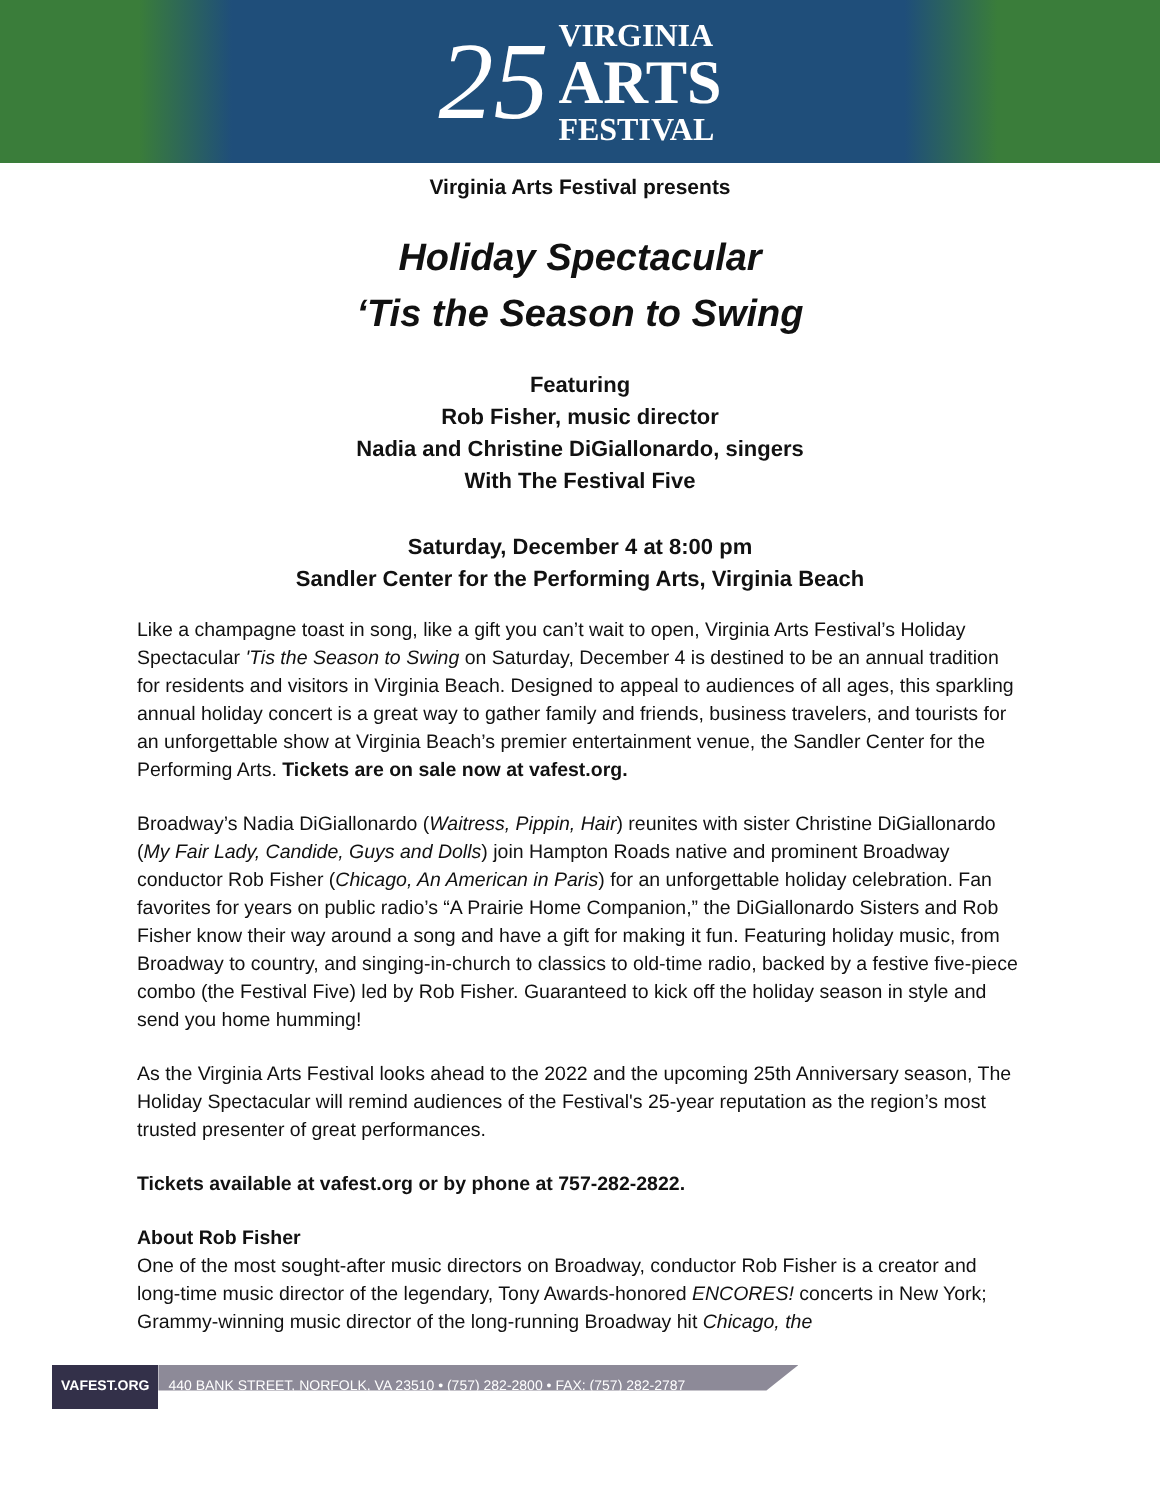25
VIRGINIA
ARTS
FESTIVAL
Virginia Arts Festival presents
Holiday Spectacular
‘Tis the Season to Swing
Featuring
Rob Fisher, music director
Nadia and Christine DiGiallonardo, singers
With The Festival Five
Saturday, December 4 at 8:00 pm
Sandler Center for the Performing Arts, Virginia Beach
Like a champagne toast in song, like a gift you can’t wait to open, Virginia Arts Festival’s Holiday Spectacular 'Tis the Season to Swing on Saturday, December 4 is destined to be an annual tradition for residents and visitors in Virginia Beach. Designed to appeal to audiences of all ages, this sparkling annual holiday concert is a great way to gather family and friends, business travelers, and tourists for an unforgettable show at Virginia Beach’s premier entertainment venue, the Sandler Center for the Performing Arts. Tickets are on sale now at vafest.org.
Broadway’s Nadia DiGiallonardo (Waitress, Pippin, Hair) reunites with sister Christine DiGiallonardo (My Fair Lady, Candide, Guys and Dolls) join Hampton Roads native and prominent Broadway conductor Rob Fisher (Chicago, An American in Paris) for an unforgettable holiday celebration. Fan favorites for years on public radio’s “A Prairie Home Companion,” the DiGiallonardo Sisters and Rob Fisher know their way around a song and have a gift for making it fun. Featuring holiday music, from Broadway to country, and singing-in-church to classics to old-time radio, backed by a festive five-piece combo (the Festival Five) led by Rob Fisher. Guaranteed to kick off the holiday season in style and send you home humming!
As the Virginia Arts Festival looks ahead to the 2022 and the upcoming 25th Anniversary season, The Holiday Spectacular will remind audiences of the Festival's 25-year reputation as the region’s most trusted presenter of great performances.
Tickets available at vafest.org or by phone at 757-282-2822.
About Rob Fisher
One of the most sought-after music directors on Broadway, conductor Rob Fisher is a creator and long-time music director of the legendary, Tony Awards-honored ENCORES! concerts in New York; Grammy-winning music director of the long-running Broadway hit Chicago, the
VAFEST.ORG
440 BANK STREET, NORFOLK, VA 23510 • (757) 282-2800 • FAX: (757) 282-2787